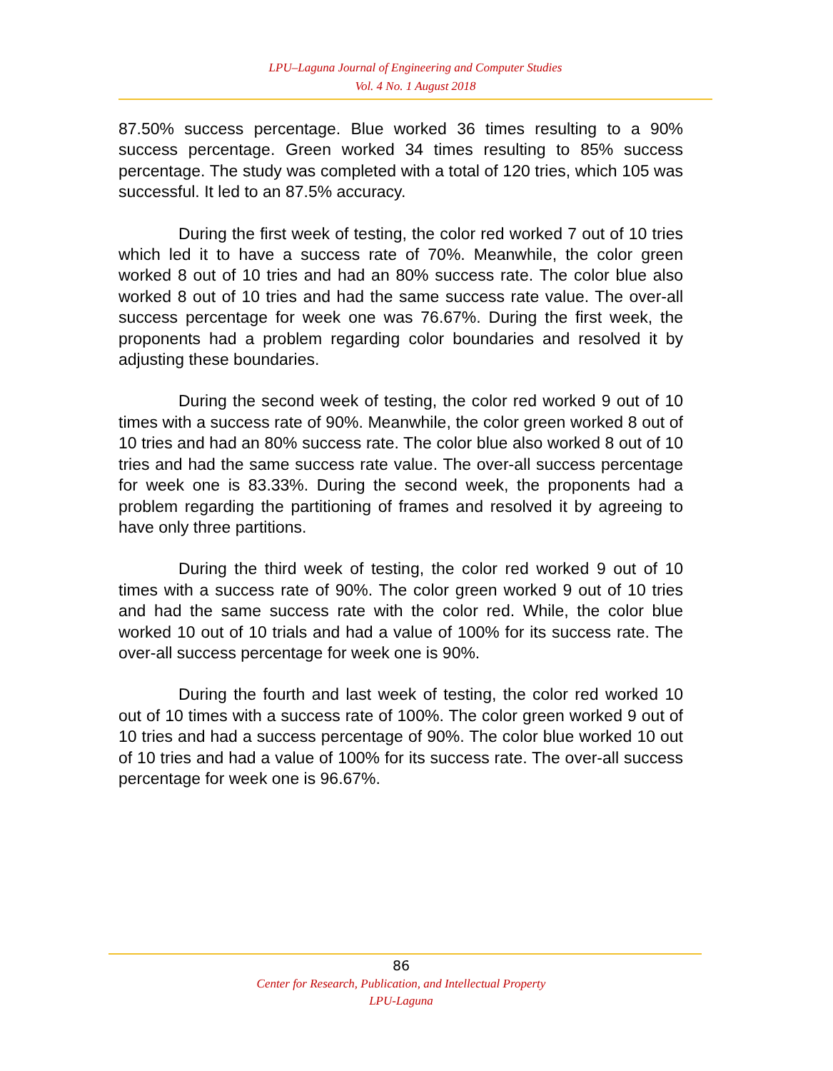LPU–Laguna Journal of Engineering and Computer Studies
Vol. 4 No. 1 August 2018
87.50% success percentage. Blue worked 36 times resulting to a 90% success percentage. Green worked 34 times resulting to 85% success percentage. The study was completed with a total of 120 tries, which 105 was successful. It led to an 87.5% accuracy.
During the first week of testing, the color red worked 7 out of 10 tries which led it to have a success rate of 70%. Meanwhile, the color green worked 8 out of 10 tries and had an 80% success rate. The color blue also worked 8 out of 10 tries and had the same success rate value. The over-all success percentage for week one was 76.67%. During the first week, the proponents had a problem regarding color boundaries and resolved it by adjusting these boundaries.
During the second week of testing, the color red worked 9 out of 10 times with a success rate of 90%. Meanwhile, the color green worked 8 out of 10 tries and had an 80% success rate. The color blue also worked 8 out of 10 tries and had the same success rate value. The over-all success percentage for week one is 83.33%. During the second week, the proponents had a problem regarding the partitioning of frames and resolved it by agreeing to have only three partitions.
During the third week of testing, the color red worked 9 out of 10 times with a success rate of 90%. The color green worked 9 out of 10 tries and had the same success rate with the color red. While, the color blue worked 10 out of 10 trials and had a value of 100% for its success rate. The over-all success percentage for week one is 90%.
During the fourth and last week of testing, the color red worked 10 out of 10 times with a success rate of 100%. The color green worked 9 out of 10 tries and had a success percentage of 90%. The color blue worked 10 out of 10 tries and had a value of 100% for its success rate. The over-all success percentage for week one is 96.67%.
86
Center for Research, Publication, and Intellectual Property
LPU-Laguna